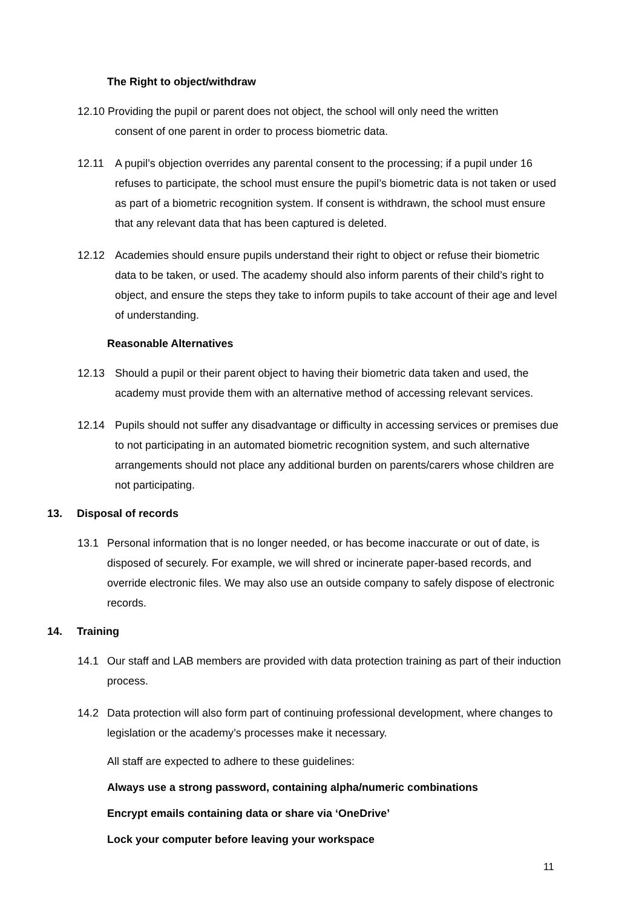The Right to object/withdraw
12.10 Providing the pupil or parent does not object, the school will only need the written
consent of one parent in order to process biometric data.
12.11 A pupil’s objection overrides any parental consent to the processing; if a pupil under 16 refuses to participate, the school must ensure the pupil’s biometric data is not taken or used as part of a biometric recognition system. If consent is withdrawn, the school must ensure that any relevant data that has been captured is deleted.
12.12 Academies should ensure pupils understand their right to object or refuse their biometric data to be taken, or used. The academy should also inform parents of their child’s right to object, and ensure the steps they take to inform pupils to take account of their age and level of understanding.
Reasonable Alternatives
12.13 Should a pupil or their parent object to having their biometric data taken and used, the academy must provide them with an alternative method of accessing relevant services.
12.14 Pupils should not suffer any disadvantage or difficulty in accessing services or premises due to not participating in an automated biometric recognition system, and such alternative arrangements should not place any additional burden on parents/carers whose children are not participating.
13. Disposal of records
13.1 Personal information that is no longer needed, or has become inaccurate or out of date, is disposed of securely. For example, we will shred or incinerate paper-based records, and override electronic files. We may also use an outside company to safely dispose of electronic records.
14. Training
14.1 Our staff and LAB members are provided with data protection training as part of their induction process.
14.2 Data protection will also form part of continuing professional development, where changes to legislation or the academy’s processes make it necessary.
All staff are expected to adhere to these guidelines:
Always use a strong password, containing alpha/numeric combinations
Encrypt emails containing data or share via ‘OneDrive’
Lock your computer before leaving your workspace
11